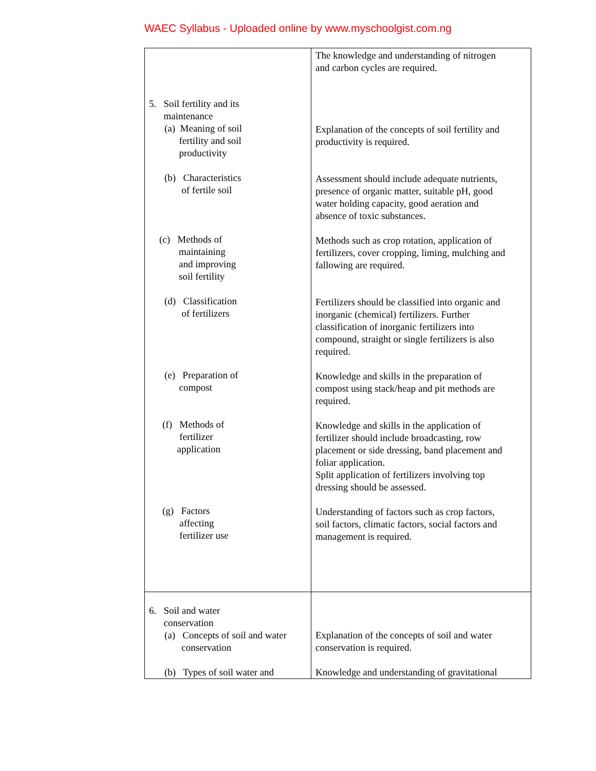WAEC Syllabus - Uploaded online by www.myschoolgist.com.ng
| 5. Soil fertility and its maintenance (a) Meaning of soil fertility and soil productivity (b) Characteristics of fertile soil (c) Methods of maintaining and improving soil fertility (d) Classification of fertilizers (e) Preparation of compost (f) Methods of fertilizer application (g) Factors affecting fertilizer use | The knowledge and understanding of nitrogen and carbon cycles are required. Explanation of the concepts of soil fertility and productivity is required. Assessment should include adequate nutrients, presence of organic matter, suitable pH, good water holding capacity, good aeration and absence of toxic substances. Methods such as crop rotation, application of fertilizers, cover cropping, liming, mulching and fallowing are required. Fertilizers should be classified into organic and inorganic (chemical) fertilizers. Further classification of inorganic fertilizers into compound, straight or single fertilizers is also required. Knowledge and skills in the preparation of compost using stack/heap and pit methods are required. Knowledge and skills in the application of fertilizer should include broadcasting, row placement or side dressing, band placement and foliar application. Split application of fertilizers involving top dressing should be assessed. Understanding of factors such as crop factors, soil factors, climatic factors, social factors and management is required. |
| 6. Soil and water conservation (a) Concepts of soil and water conservation (b) Types of soil water and | Explanation of the concepts of soil and water conservation is required. Knowledge and understanding of gravitational |